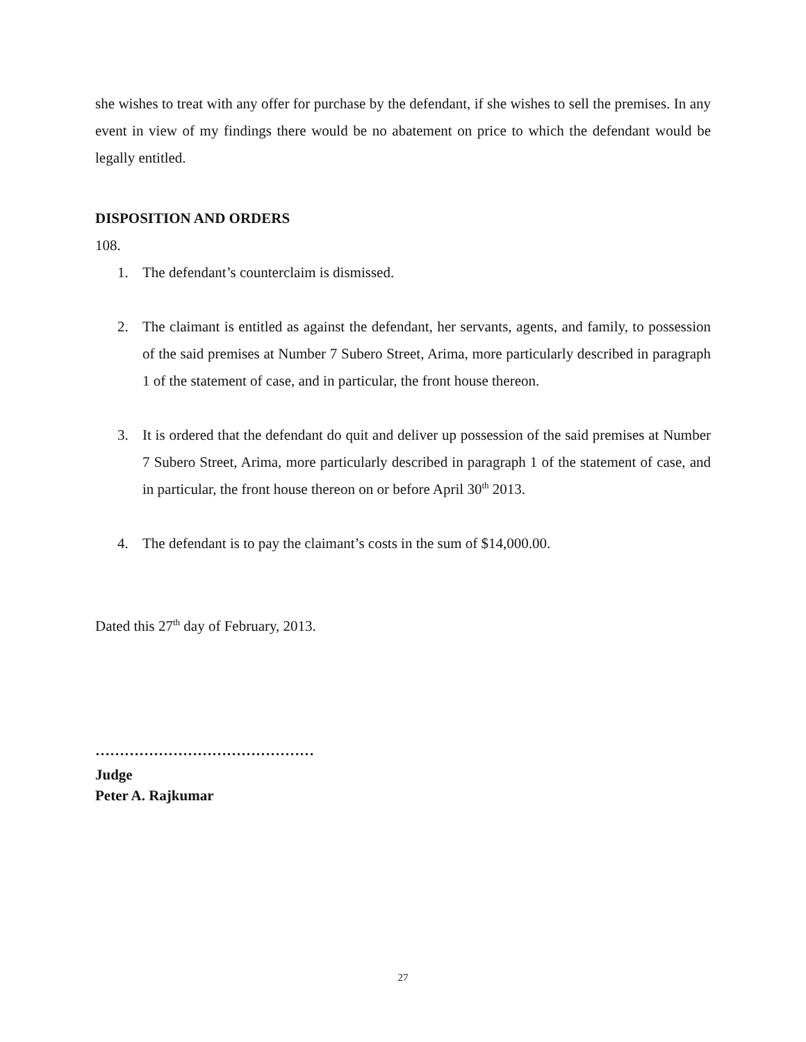she wishes to treat with any offer for purchase by the defendant, if she wishes to sell the premises. In any event in view of my findings there would be no abatement on price to which the defendant would be legally entitled.
DISPOSITION AND ORDERS
108.
1. The defendant’s counterclaim is dismissed.
2. The claimant is entitled as against the defendant, her servants, agents, and family, to possession of the said premises at Number 7 Subero Street, Arima, more particularly described in paragraph 1 of the statement of case, and in particular, the front house thereon.
3. It is ordered that the defendant do quit and deliver up possession of the said premises at Number 7 Subero Street, Arima, more particularly described in paragraph 1 of the statement of case, and in particular, the front house thereon on or before April 30<sup>th</sup> 2013.
4. The defendant is to pay the claimant’s costs in the sum of $14,000.00.
Dated this 27<sup>th</sup> day of February, 2013.
………………………………………
Judge
Peter A. Rajkumar
27